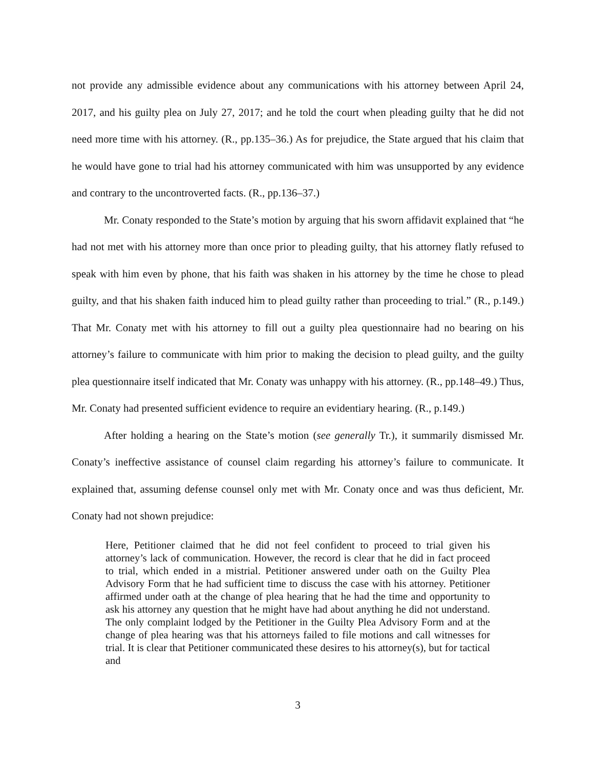not provide any admissible evidence about any communications with his attorney between April 24, 2017, and his guilty plea on July 27, 2017; and he told the court when pleading guilty that he did not need more time with his attorney. (R., pp.135–36.) As for prejudice, the State argued that his claim that he would have gone to trial had his attorney communicated with him was unsupported by any evidence and contrary to the uncontroverted facts. (R., pp.136–37.)
Mr. Conaty responded to the State’s motion by arguing that his sworn affidavit explained that “he had not met with his attorney more than once prior to pleading guilty, that his attorney flatly refused to speak with him even by phone, that his faith was shaken in his attorney by the time he chose to plead guilty, and that his shaken faith induced him to plead guilty rather than proceeding to trial.” (R., p.149.) That Mr. Conaty met with his attorney to fill out a guilty plea questionnaire had no bearing on his attorney’s failure to communicate with him prior to making the decision to plead guilty, and the guilty plea questionnaire itself indicated that Mr. Conaty was unhappy with his attorney. (R., pp.148–49.) Thus, Mr. Conaty had presented sufficient evidence to require an evidentiary hearing. (R., p.149.)
After holding a hearing on the State’s motion (see generally Tr.), it summarily dismissed Mr. Conaty’s ineffective assistance of counsel claim regarding his attorney’s failure to communicate. It explained that, assuming defense counsel only met with Mr. Conaty once and was thus deficient, Mr. Conaty had not shown prejudice:
Here, Petitioner claimed that he did not feel confident to proceed to trial given his attorney’s lack of communication. However, the record is clear that he did in fact proceed to trial, which ended in a mistrial. Petitioner answered under oath on the Guilty Plea Advisory Form that he had sufficient time to discuss the case with his attorney. Petitioner affirmed under oath at the change of plea hearing that he had the time and opportunity to ask his attorney any question that he might have had about anything he did not understand. The only complaint lodged by the Petitioner in the Guilty Plea Advisory Form and at the change of plea hearing was that his attorneys failed to file motions and call witnesses for trial. It is clear that Petitioner communicated these desires to his attorney(s), but for tactical and
3